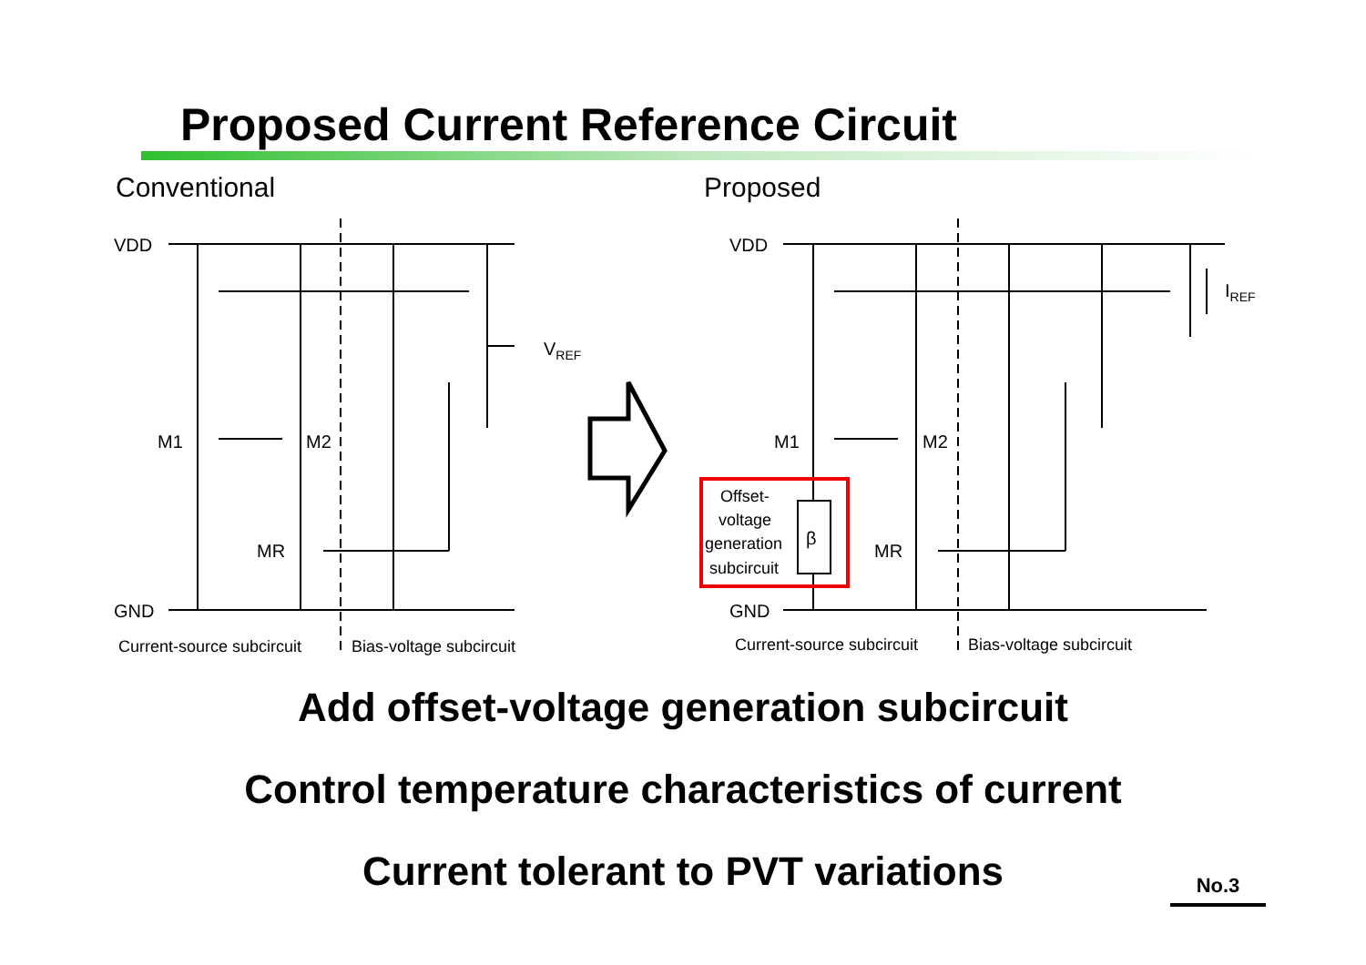Proposed Current Reference Circuit
Conventional
Proposed
VDD
GND
M1
M2
MR
VREF
Current-source subcircuit
Bias-voltage subcircuit
VDD
GND
M1
M2
MR
IREF
β
Offset-
voltage
generation
subcircuit
Current-source subcircuit
Bias-voltage subcircuit
Add offset-voltage generation subcircuit
Control temperature characteristics of current
Current tolerant to PVT variations No.3